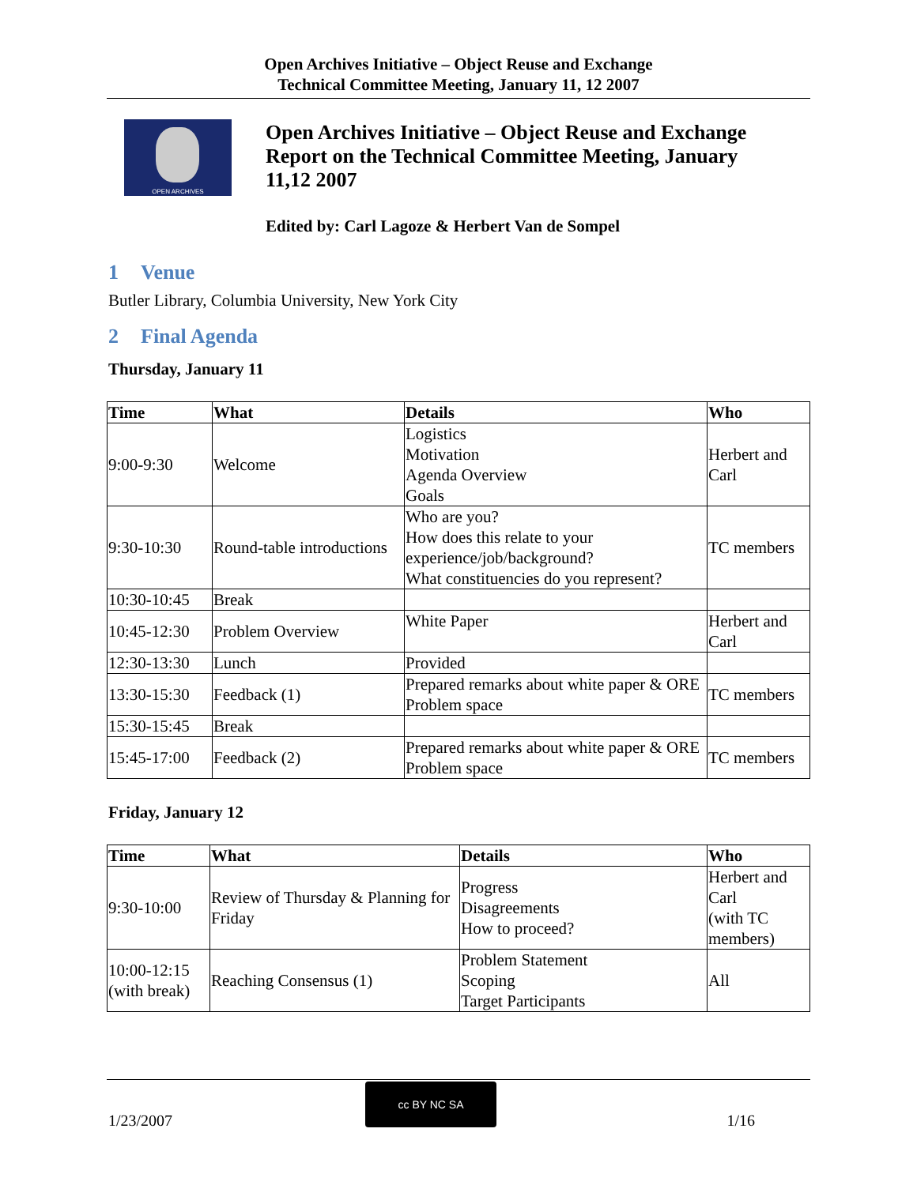Open Archives Initiative – Object Reuse and Exchange
Technical Committee Meeting, January 11, 12 2007
OPEN ARCHIVES
Open Archives Initiative – Object Reuse and Exchange Report on the Technical Committee Meeting, January 11,12 2007
Edited by: Carl Lagoze & Herbert Van de Sompel
1 Venue
Butler Library, Columbia University, New York City
2 Final Agenda
Thursday, January 11
| Time | What | Details | Who |
| --- | --- | --- | --- |
| 9:00-9:30 | Welcome | Logistics Motivation Agenda Overview Goals | Herbert and Carl |
| 9:30-10:30 | Round-table introductions | Who are you? How does this relate to your experience/job/background? What constituencies do you represent? | TC members |
| 10:30-10:45 | Break | | |
| 10:45-12:30 | Problem Overview | White Paper | Herbert and Carl |
| 12:30-13:30 | Lunch | Provided | |
| 13:30-15:30 | Feedback (1) | Prepared remarks about white paper & ORE Problem space | TC members |
| 15:30-15:45 | Break | | |
| 15:45-17:00 | Feedback (2) | Prepared remarks about white paper & ORE Problem space | TC members |
Friday, January 12
| Time | What | Details | Who |
| --- | --- | --- | --- |
| 9:30-10:00 | Review of Thursday & Planning for Friday | Progress Disagreements How to proceed? | Herbert and Carl (with TC members) |
| 10:00-12:15 (with break) | Reaching Consensus (1) | Problem Statement Scoping Target Participants | All |
1/23/2007 1/16 cc BY NC SA